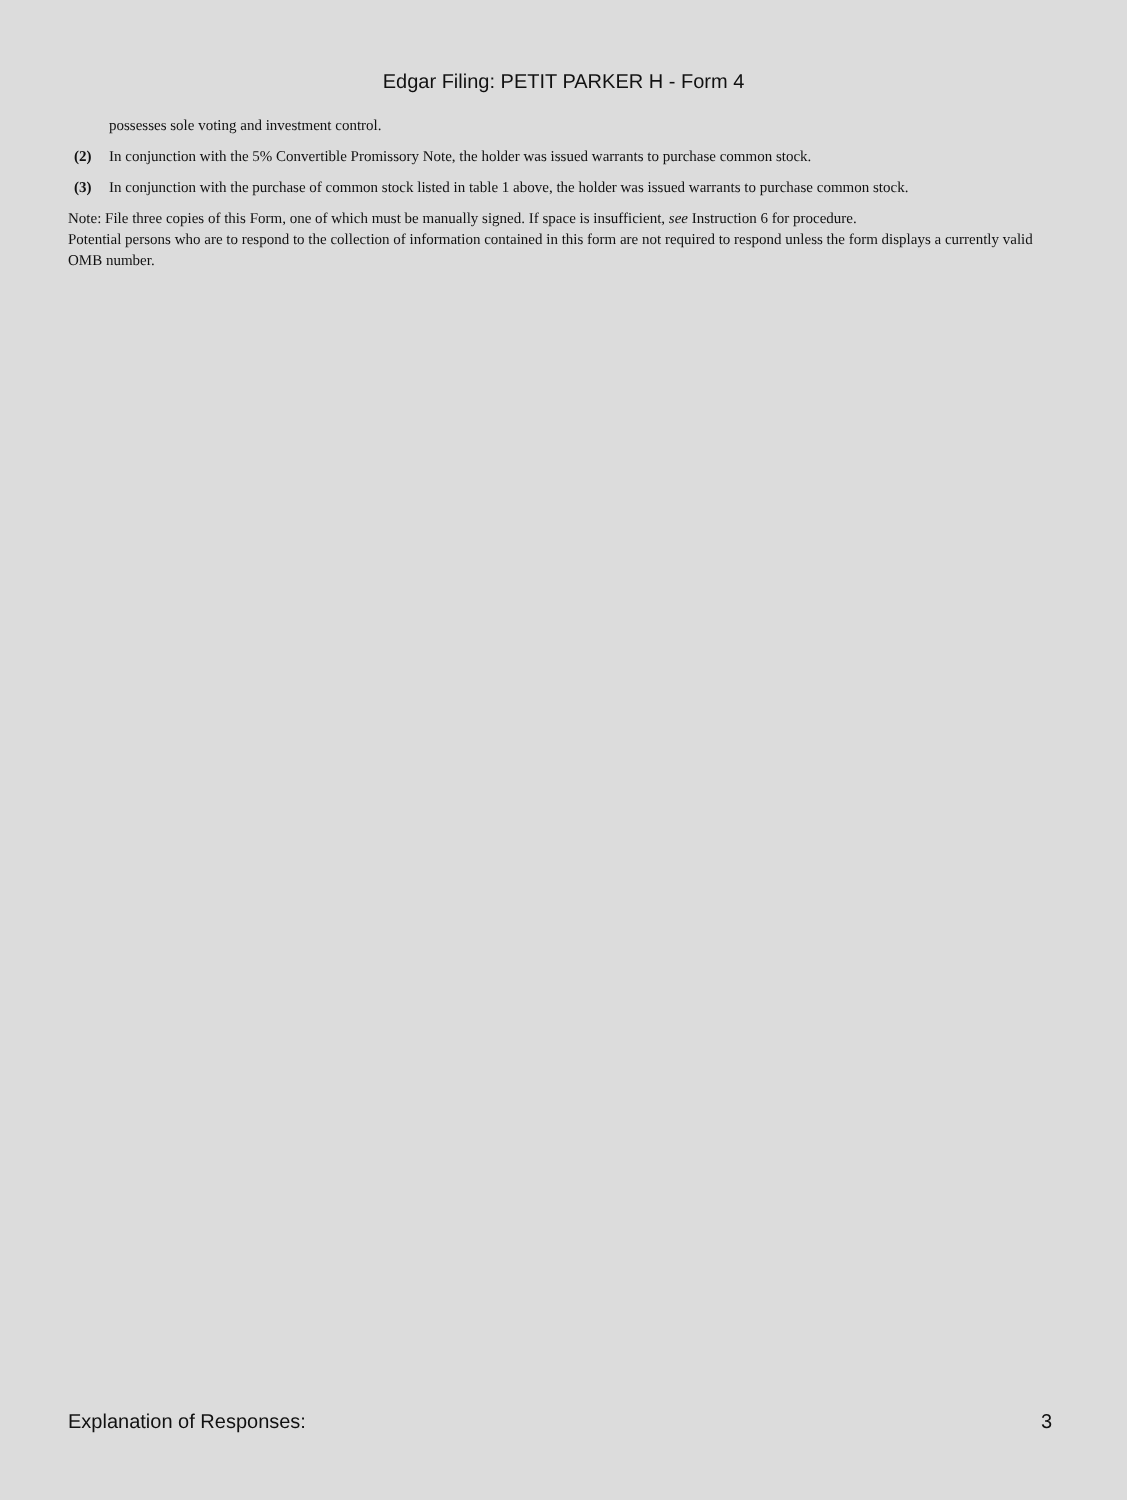Edgar Filing: PETIT PARKER H - Form 4
possesses sole voting and investment control.
(2) In conjunction with the 5% Convertible Promissory Note, the holder was issued warrants to purchase common stock.
(3) In conjunction with the purchase of common stock listed in table 1 above, the holder was issued warrants to purchase common stock.
Note: File three copies of this Form, one of which must be manually signed. If space is insufficient, see Instruction 6 for procedure.
Potential persons who are to respond to the collection of information contained in this form are not required to respond unless the form displays a currently valid OMB number.
Explanation of Responses: 3